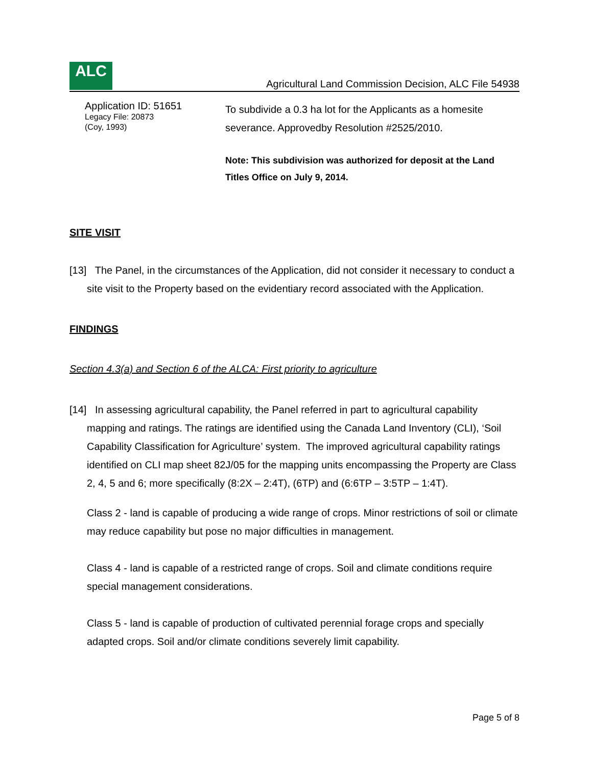ALC
Agricultural Land Commission Decision, ALC File 54938
Application ID: 51651
Legacy File: 20873
(Coy, 1993)
To subdivide a 0.3 ha lot for the Applicants as a homesite severance. Approvedby Resolution #2525/2010.
Note: This subdivision was authorized for deposit at the Land Titles Office on July 9, 2014.
SITE VISIT
[13] The Panel, in the circumstances of the Application, did not consider it necessary to conduct a site visit to the Property based on the evidentiary record associated with the Application.
FINDINGS
Section 4.3(a) and Section 6 of the ALCA: First priority to agriculture
[14] In assessing agricultural capability, the Panel referred in part to agricultural capability mapping and ratings. The ratings are identified using the Canada Land Inventory (CLI), ‘Soil Capability Classification for Agriculture’ system. The improved agricultural capability ratings identified on CLI map sheet 82J/05 for the mapping units encompassing the Property are Class 2, 4, 5 and 6; more specifically (8:2X – 2:4T), (6TP) and (6:6TP – 3:5TP – 1:4T).
Class 2 - land is capable of producing a wide range of crops. Minor restrictions of soil or climate may reduce capability but pose no major difficulties in management.
Class 4 - land is capable of a restricted range of crops. Soil and climate conditions require special management considerations.
Class 5 - land is capable of production of cultivated perennial forage crops and specially adapted crops. Soil and/or climate conditions severely limit capability.
Page 5 of 8